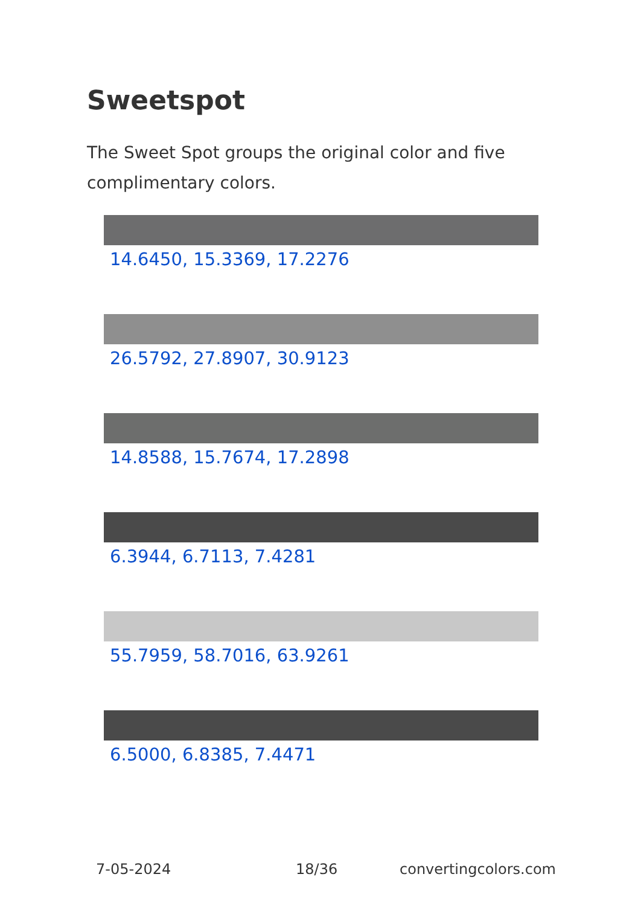Sweetspot
The Sweet Spot groups the original color and five complimentary colors.
14.6450, 15.3369, 17.2276
26.5792, 27.8907, 30.9123
14.8588, 15.7674, 17.2898
6.3944, 6.7113, 7.4281
55.7959, 58.7016, 63.9261
6.5000, 6.8385, 7.4471
7-05-2024 18/36 convertingcolors.com